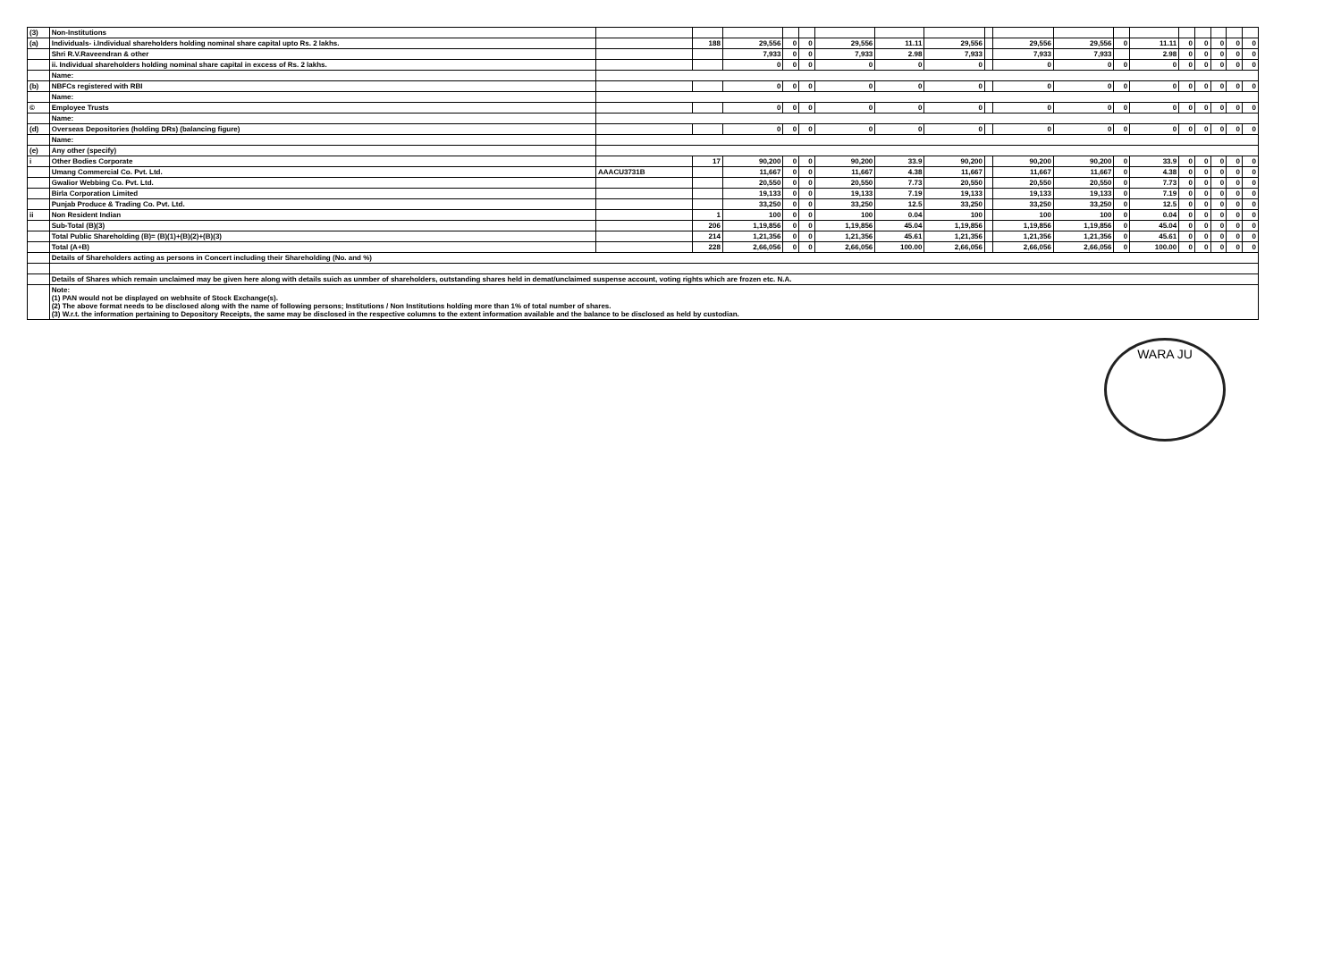| (3) | Non-Institutions | | | | | | | | | | | | | | | | | | |
| (a) | Individuals- i.Individual shareholders holding nominal share capital upto Rs. 2 lakhs. | | 188 | 29,556 | 0 | 0 | 29,556 | 11.11 | 29,556 | | 29,556 | 29,556 | 0 | 11.11 | 0 | 0 | 0 | 0 | 0 |
| | Shri R.V.Raveendran & other | | | 7,933 | 0 | 0 | 7,933 | 2.98 | 7,933 | | 7,933 | 7,933 | | 2.98 | 0 | 0 | 0 | 0 | 0 |
| | ii. Individual shareholders holding nominal share capital in excess of Rs. 2 lakhs. | | | 0 | 0 | 0 | 0 | 0 | 0 | | 0 | 0 | 0 | 0 | 0 | 0 | 0 | 0 | 0 |
| | Name: | | | | | | | | | | | | | | | | | | |
| (b) | NBFCs registered with RBI | | | 0 | 0 | 0 | 0 | 0 | 0 | | 0 | 0 | 0 | 0 | 0 | 0 | 0 | 0 | 0 |
| | Name: | | | | | | | | | | | | | | | | | | |
| © | Employee Trusts | | | 0 | 0 | 0 | 0 | 0 | 0 | | 0 | 0 | 0 | 0 | 0 | 0 | 0 | 0 | 0 |
| | Name: | | | | | | | | | | | | | | | | | | |
| (d) | Overseas Depositories (holding DRs) (balancing figure) | | | 0 | 0 | 0 | 0 | 0 | 0 | | 0 | 0 | 0 | 0 | 0 | 0 | 0 | 0 | 0 |
| | Name: | | | | | | | | | | | | | | | | | | |
| (e) | Any other (specify) | | | | | | | | | | | | | | | | | | |
| i | Other Bodies Corporate | | 17 | 90,200 | 0 | 0 | 90,200 | 33.9 | 90,200 | | 90,200 | 90,200 | 0 | 33.9 | 0 | 0 | 0 | 0 | 0 |
| | Umang Commercial Co. Pvt. Ltd. | AAACU3731B | | 11,667 | 0 | 0 | 11,667 | 4.38 | 11,667 | | 11,667 | 11,667 | 0 | 4.38 | 0 | 0 | 0 | 0 | 0 |
| | Gwalior Webbing Co. Pvt. Ltd. | | | 20,550 | 0 | 0 | 20,550 | 7.73 | 20,550 | | 20,550 | 20,550 | 0 | 7.73 | 0 | 0 | 0 | 0 | 0 |
| | Birla Corporation Limited | | | 19,133 | 0 | 0 | 19,133 | 7.19 | 19,133 | | 19,133 | 19,133 | 0 | 7.19 | 0 | 0 | 0 | 0 | 0 |
| | Punjab Produce & Trading Co. Pvt. Ltd. | | | 33,250 | 0 | 0 | 33,250 | 12.5 | 33,250 | | 33,250 | 33,250 | 0 | 12.5 | 0 | 0 | 0 | 0 | 0 |
| ii | Non Resident Indian | | 1 | 100 | 0 | 0 | 100 | 0.04 | 100 | | 100 | 100 | 0 | 0.04 | 0 | 0 | 0 | 0 | 0 |
| | Sub-Total (B)(3) | | 206 | 1,19,856 | 0 | 0 | 1,19,856 | 45.04 | 1,19,856 | | 1,19,856 | 1,19,856 | 0 | 45.04 | 0 | 0 | 0 | 0 | 0 |
| | Total Public Shareholding (B)= (B)(1)+(B)(2)+(B)(3) | | 214 | 1,21,356 | 0 | 0 | 1,21,356 | 45.61 | 1,21,356 | | 1,21,356 | 1,21,356 | 0 | 45.61 | 0 | 0 | 0 | 0 | 0 |
| | Total (A+B) | | 228 | 2,66,056 | 0 | 0 | 2,66,056 | 100.00 | 2,66,056 | | 2,66,056 | 2,66,056 | 0 | 100.00 | 0 | 0 | 0 | 0 | 0 |
| | Details of Shareholders acting as persons in Concert including their Shareholding (No. and %) | | | | | | | | | | | | | | | | | | |
| | Details of Shares which remain unclaimed may be given here along with details suich as unmber of shareholders, outstanding shares held in demat/unclaimed suspense account, voting rights which are frozen etc. N.A. | | | | | | | | | | | | | | | | | | |
| | Note: (1) PAN would not be displayed on webhsite of Stock Exchange(s). (2) The above format needs to be disclosed along with the name of following persons; Institutions / Non Institutions holding more than 1% of total number of shares. (3) W.r.t. the information pertaining to Depository Receipts, the same may be disclosed in the respective columns to the extent information available and the balance to be disclosed as held by custodian. | | | | | | | | | | | | | | | | | | |
WARA JU